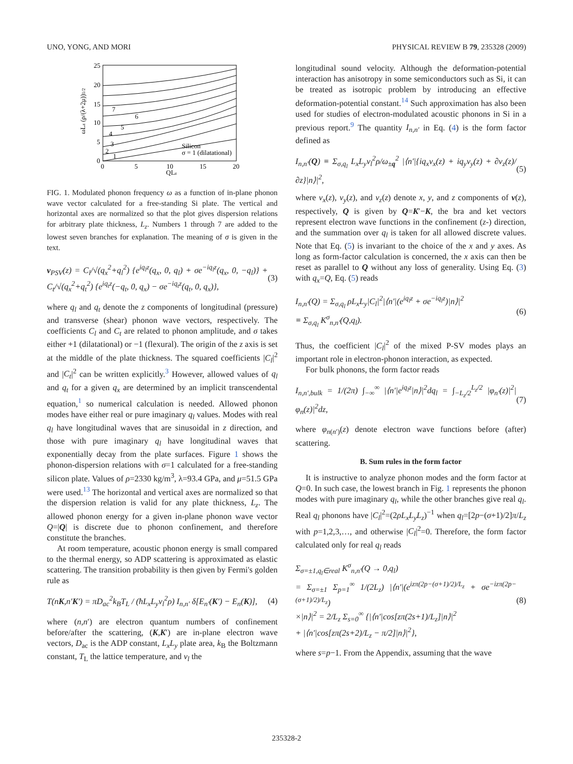UNO, YONG, AND MORI PHYSICAL REVIEW B 79, 235328 (2009)
25
20
15
10
5
0
0
5
10
15
20
QLz
Silicon
σ = 1 (dilatational)
ωLz (ρ/(λ+2μ))1/2
1
2
3
4
5
6
7
FIG. 1. Modulated phonon frequency ω as a function of in-plane phonon wave vector calculated for a free-standing Si plate. The vertical and horizontal axes are normalized so that the plot gives dispersion relations for arbitrary plate thickness, L<sub>z</sub>. Numbers 1 through 7 are added to the lowest seven branches for explanation. The meaning of σ is given in the text.
v<sub>PSV</sub>(z) = C<sub>l</sub>/√(q<sub>x</sub><sup>2</sup>+q<sub>l</sub><sup>2</sup>) {e<sup>iq<sub>l</sub>z</sup>(q<sub>x</sub>, 0, q<sub>l</sub>) + σe<sup>−iq<sub>l</sub>z</sup>(q<sub>x</sub>, 0, −q<sub>l</sub>)} + C<sub>t</sub>/√(q<sub>x</sub><sup>2</sup>+q<sub>t</sub><sup>2</sup>) {e<sup>iq<sub>t</sub>z</sup>(−q<sub>t</sub>, 0, q<sub>x</sub>) − σe<sup>−iq<sub>t</sub>z</sup>(q<sub>t</sub>, 0, q<sub>x</sub>)}, (3)
where q<sub>l</sub> and q<sub>t</sub> denote the z components of longitudinal (pressure) and transverse (shear) phonon wave vectors, respectively. The coefficients C<sub>l</sub> and C<sub>t</sub> are related to phonon amplitude, and σ takes either +1 (dilatational) or −1 (flexural). The origin of the z axis is set at the middle of the plate thickness. The squared coefficients |C<sub>l</sub>|<sup>2</sup> and |C<sub>t</sub>|<sup>2</sup> can be written explicitly.<sup>3</sup> However, allowed values of q<sub>l</sub> and q<sub>t</sub> for a given q<sub>x</sub> are determined by an implicit transcendental equation,<sup>1</sup> so numerical calculation is needed. Allowed phonon modes have either real or pure imaginary q<sub>l</sub> values. Modes with real q<sub>l</sub> have longitudinal waves that are sinusoidal in z direction, and those with pure imaginary q<sub>l</sub> have longitudinal waves that exponentially decay from the plate surfaces. Figure 1 shows the phonon-dispersion relations with σ=1 calculated for a free-standing silicon plate. Values of ρ=2330 kg/m<sup>3</sup>, λ=93.4 GPa, and μ=51.5 GPa were used.<sup>13</sup> The horizontal and vertical axes are normalized so that the dispersion relation is valid for any plate thickness, L<sub>z</sub>. The allowed phonon energy for a given in-plane phonon wave vector Q=|Q| is discrete due to phonon confinement, and therefore constitute the branches.
At room temperature, acoustic phonon energy is small compared to the thermal energy, so ADP scattering is approximated as elastic scattering. The transition probability is then given by Fermi's golden rule as
T(nK,n′K′) = πD<sub>ac</sub><sup>2</sup>k<sub>B</sub>T<sub>L</sub> / (ħL<sub>x</sub>L<sub>y</sub>v<sub>l</sub><sup>2</sup>ρ) I<sub>n,n′</sub> δ[E<sub>n′</sub>(K′) − E<sub>n</sub>(K)], (4)
where (n,n′) are electron quantum numbers of confinement before/after the scattering, (K,K′) are in-plane electron wave vectors, D<sub>ac</sub> is the ADP constant, L<sub>x</sub>L<sub>y</sub> plate area, k<sub>B</sub> the Boltzmann constant, T<sub>L</sub> the lattice temperature, and v<sub>l</sub> the
longitudinal sound velocity. Although the deformation-potential interaction has anisotropy in some semiconductors such as Si, it can be treated as isotropic problem by introducing an effective deformation-potential constant.<sup>14</sup> Such approximation has also been used for studies of electron-modulated acoustic phonons in Si in a previous report.<sup>9</sup> The quantity I<sub>n,n′</sub> in Eq. (4) is the form factor defined as
I<sub>n,n′</sub>(Q) ≡ Σ<sub>σ,q<sub>l</sub></sub> L<sub>x</sub>L<sub>y</sub>v<sub>l</sub><sup>2</sup>ρ/ω<sub>±q</sub><sup>2</sup> |⟨n′|{iq<sub>x</sub>v<sub>x</sub>(z) + iq<sub>y</sub>v<sub>y</sub>(z) + ∂v<sub>z</sub>(z)/∂z}|n⟩|<sup>2</sup>, (5)
where v<sub>x</sub>(z), v<sub>y</sub>(z), and v<sub>z</sub>(z) denote x, y, and z components of v(z), respectively, Q is given by Q=K′−K, the bra and ket vectors represent electron wave functions in the confinement (z-) direction, and the summation over q<sub>l</sub> is taken for all allowed discrete values. Note that Eq. (5) is invariant to the choice of the x and y axes. As long as form-factor calculation is concerned, the x axis can then be reset as parallel to Q without any loss of generality. Using Eq. (3) with q<sub>x</sub>=Q, Eq. (5) reads
I<sub>n,n′</sub>(Q) = Σ<sub>σ,q<sub>l</sub></sub> ρL<sub>x</sub>L<sub>y</sub>|C<sub>l</sub>|<sup>2</sup>|⟨n′|(e<sup>iq<sub>l</sub>z</sup> + σe<sup>−iq<sub>l</sub>z</sup>)|n⟩|<sup>2</sup>
≡ Σ<sub>σ,q<sub>l</sub></sub> K<sup>σ</sup><sub>n,n′</sub>(Q,q<sub>l</sub>). (6)
Thus, the coefficient |C<sub>l</sub>|<sup>2</sup> of the mixed P-SV modes plays an important role in electron-phonon interaction, as expected.
For bulk phonons, the form factor reads
I<sub>n,n′,bulk</sub> = 1/(2π) ∫<sub>−∞</sub><sup>∞</sup> |⟨n′|e<sup>iq<sub>l</sub>z</sup>|n⟩|<sup>2</sup>dq<sub>l</sub> = ∫<sub>−L<sub>z</sub>/2</sub><sup>L<sub>z</sub>/2</sup> |φ<sub>n′</sub>(z)|<sup>2</sup>|φ<sub>n</sub>(z)|<sup>2</sup>dz, (7)
where φ<sub>n(n′)</sub>(z) denote electron wave functions before (after) scattering.
B. Sum rules in the form factor
It is instructive to analyze phonon modes and the form factor at Q=0. In such case, the lowest branch in Fig. 1 represents the phonon modes with pure imaginary q<sub>l</sub>, while the other branches give real q<sub>l</sub>. Real q<sub>l</sub> phonons have |C<sub>l</sub>|<sup>2</sup>=(2ρL<sub>x</sub>L<sub>y</sub>L<sub>z</sub>)<sup>−1</sup> when q<sub>l</sub>=[2p−(σ+1)/2]π/L<sub>z</sub> with p=1,2,3,…, and otherwise |C<sub>l</sub>|<sup>2</sup>=0. Therefore, the form factor calculated only for real q<sub>l</sub> reads
Σ<sub>σ=±1,q<sub>l</sub>∈real</sub> K<sup>σ</sup><sub>n,n′</sub>(Q → 0,q<sub>l</sub>)
= Σ<sub>σ=±1</sub> Σ<sub>p=1</sub><sup>∞</sup> 1/(2L<sub>z</sub>) |⟨n′|(e<sup>izπ(2p−(σ+1)/2)/L<sub>z</sub></sup> + σe<sup>−izπ(2p−(σ+1)/2)/L<sub>z</sub></sup>)
×|n⟩|<sup>2</sup> = 2/L<sub>z</sub> Σ<sub>s=0</sub><sup>∞</sup> {|⟨n′|cos[zπ(2s+1)/L<sub>z</sub>]|n⟩|<sup>2</sup>
+ |⟨n′|cos[zπ(2s+2)/L<sub>z</sub> − π/2]|n⟩|<sup>2</sup>}, (8)
where s=p−1. From the Appendix, assuming that the wave
235328-2